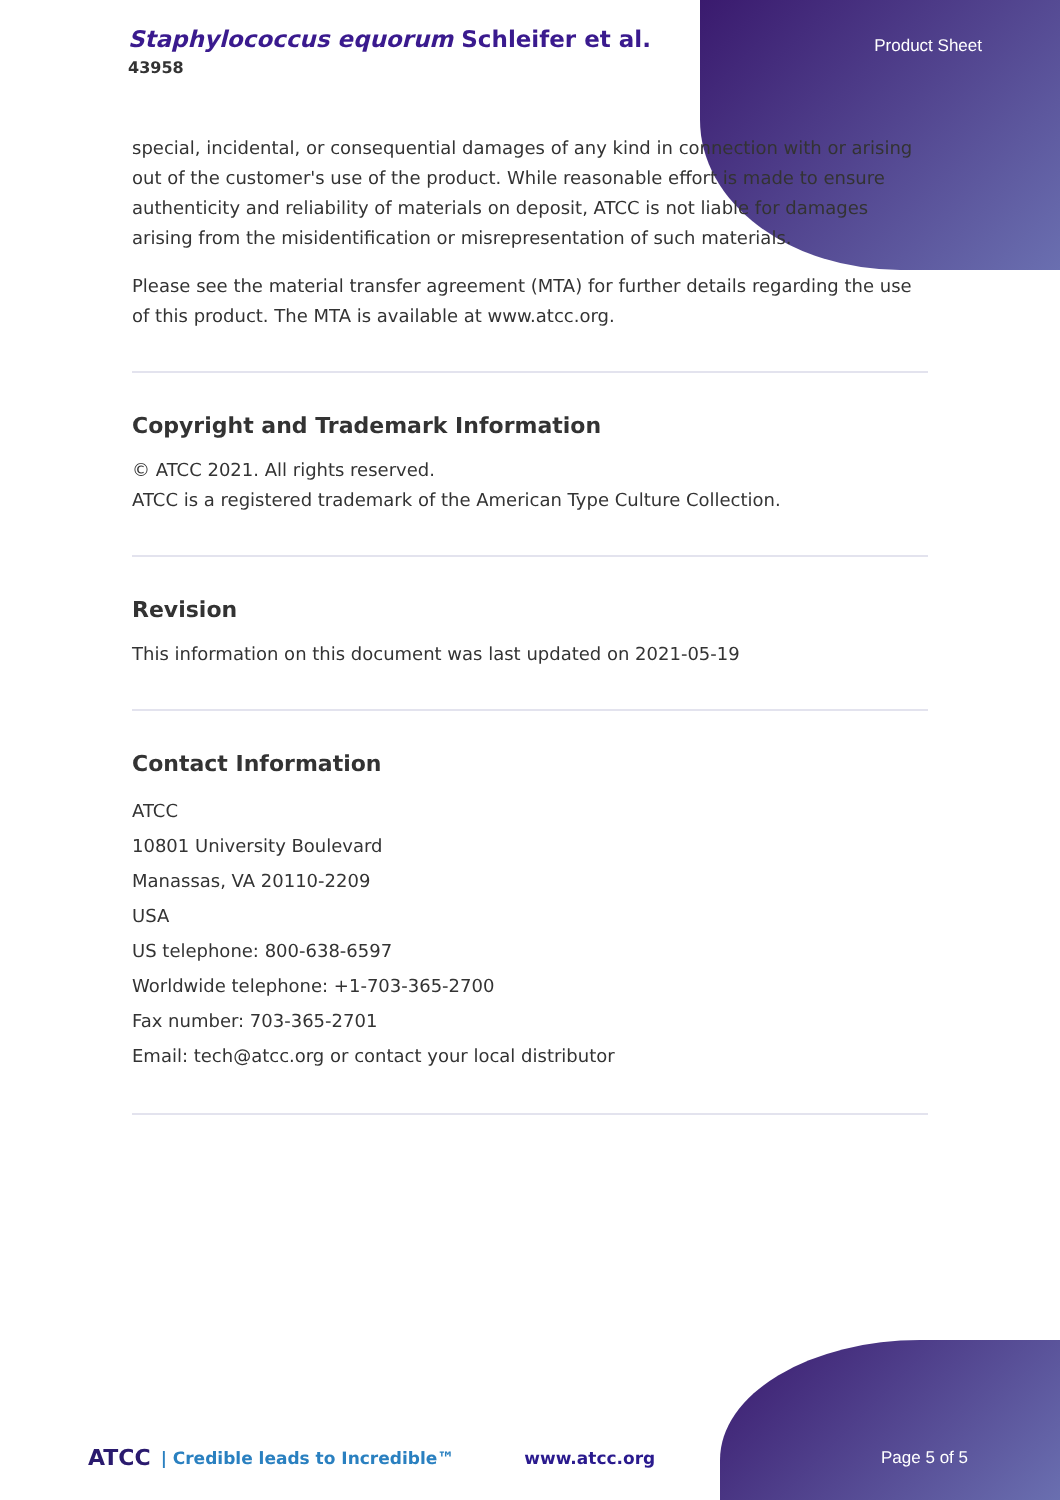Staphylococcus equorum Schleifer et al.
43958
Product Sheet
special, incidental, or consequential damages of any kind in connection with or arising out of the customer's use of the product. While reasonable effort is made to ensure authenticity and reliability of materials on deposit, ATCC is not liable for damages arising from the misidentification or misrepresentation of such materials.
Please see the material transfer agreement (MTA) for further details regarding the use of this product. The MTA is available at www.atcc.org.
Copyright and Trademark Information
© ATCC 2021. All rights reserved.
ATCC is a registered trademark of the American Type Culture Collection.
Revision
This information on this document was last updated on 2021-05-19
Contact Information
ATCC
10801 University Boulevard
Manassas, VA 20110-2209
USA
US telephone: 800-638-6597
Worldwide telephone: +1-703-365-2700
Fax number: 703-365-2701
Email: tech@atcc.org or contact your local distributor
ATCC | Credible leads to Incredible™ www.atcc.org Page 5 of 5